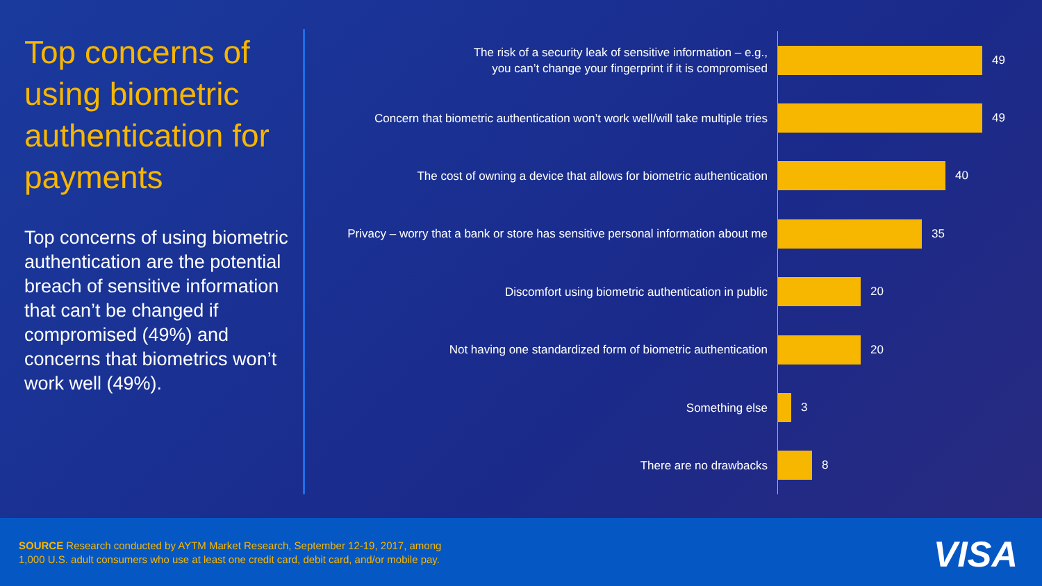Top concerns of using biometric authentication for payments
Top concerns of using biometric authentication are the potential breach of sensitive information that can’t be changed if compromised (49%) and concerns that biometrics won’t work well (49%).
The risk of a security leak of sensitive information – e.g.,
you can’t change your fingerprint if it is compromised
49
Concern that biometric authentication won’t work well/will take multiple tries
49
The cost of owning a device that allows for biometric authentication
40
Privacy – worry that a bank or store has sensitive personal information about me
35
Discomfort using biometric authentication in public
20
Not having one standardized form of biometric authentication
20
Something else
3
There are no drawbacks
8
SOURCE Research conducted by AYTM Market Research, September 12-19, 2017, among
1,000 U.S. adult consumers who use at least one credit card, debit card, and/or mobile pay.
VISA